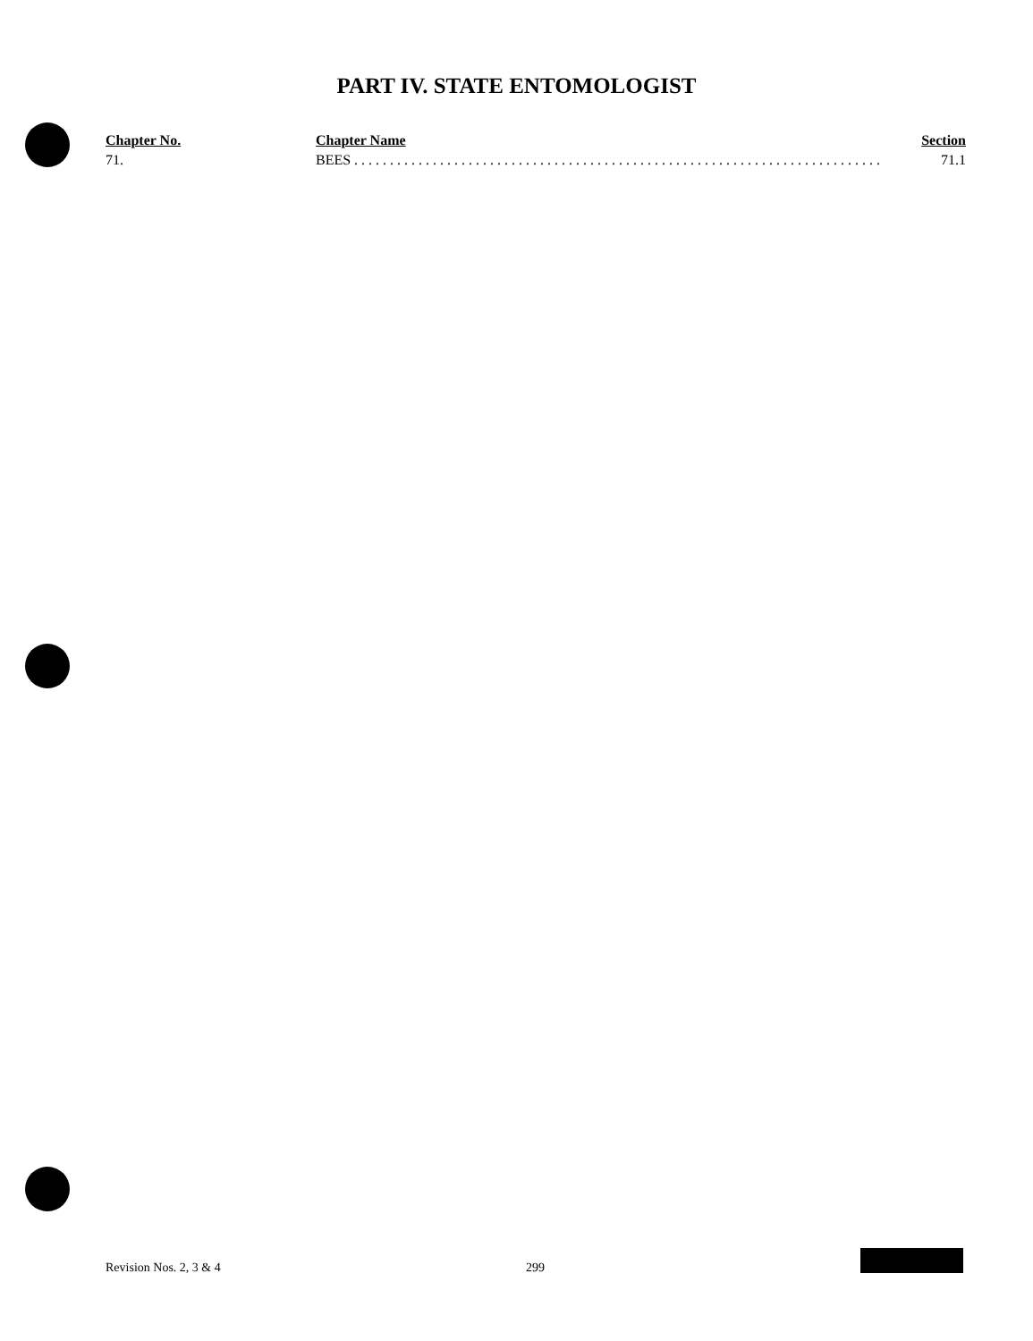PART IV. STATE ENTOMOLOGIST
| Chapter No. | Chapter Name | Section |
| --- | --- | --- |
| 71. | BEES . . . . . . . . . . . . . . . . . . . . . . . . . . . . . . . . . . . . . . . . . . . . . . . . . . . . . . . . . . . . . . . . . . . . . . . . . . . | 71.1 |
Revision Nos. 2, 3 & 4 299